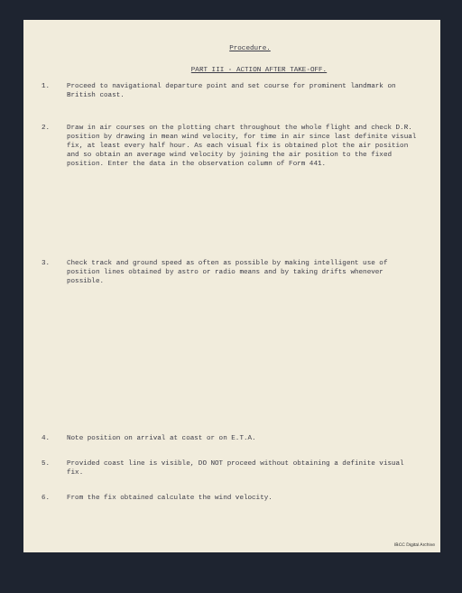Procedure.
PART III - ACTION AFTER TAKE-OFF.
1. Proceed to navigational departure point and set course for prominent landmark on British coast.
2. Draw in air courses on the plotting chart throughout the whole flight and check D.R. position by drawing in mean wind velocity, for time in air since last definite visual fix, at least every half hour. As each visual fix is obtained plot the air position and so obtain an average wind velocity by joining the air position to the fixed position. Enter the data in the observation column of Form 441.
3. Check track and ground speed as often as possible by making intelligent use of position lines obtained by astro or radio means and by taking drifts whenever possible.
4. Note position on arrival at coast or on E.T.A.
5. Provided coast line is visible, DO NOT proceed without obtaining a definite visual fix.
6. From the fix obtained calculate the wind velocity.
IBCC Digital Archive